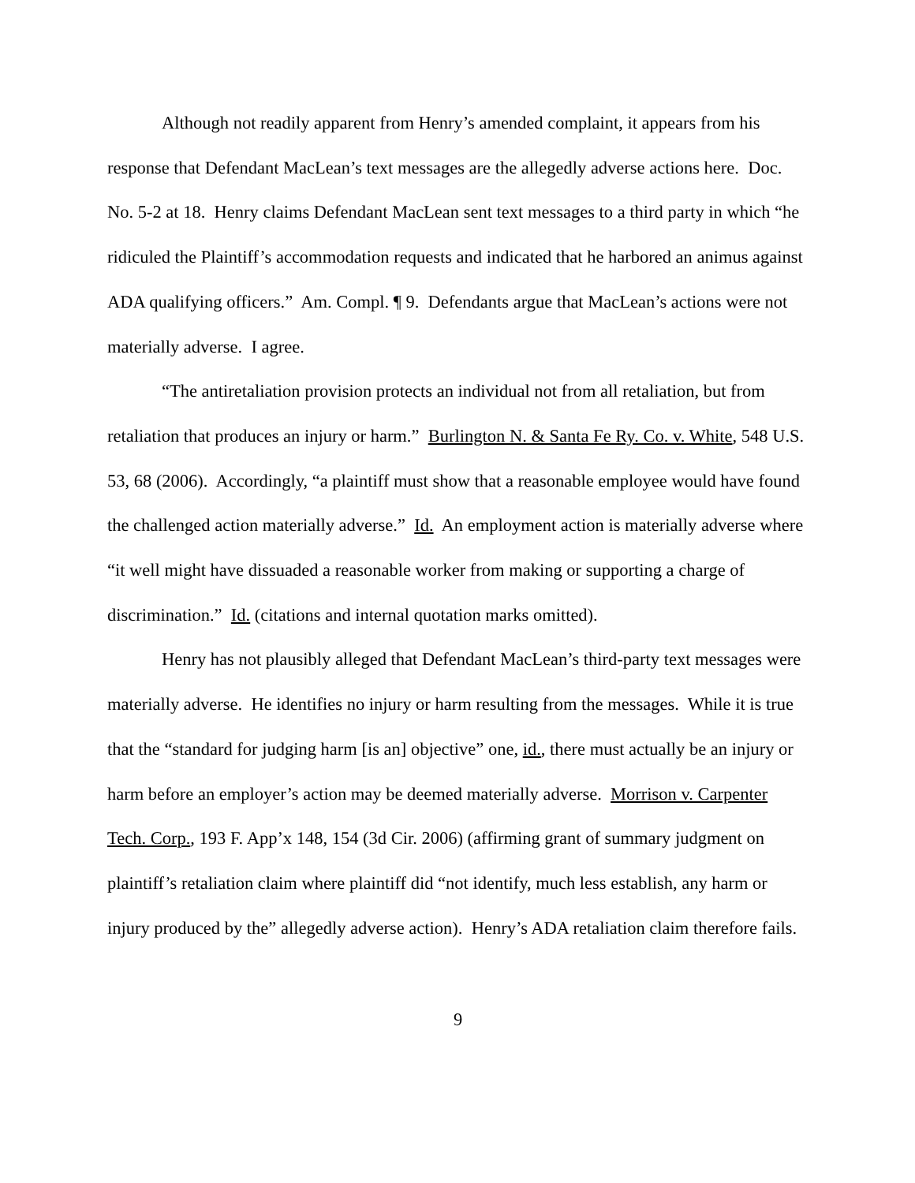Although not readily apparent from Henry’s amended complaint, it appears from his response that Defendant MacLean’s text messages are the allegedly adverse actions here. Doc. No. 5-2 at 18. Henry claims Defendant MacLean sent text messages to a third party in which “he ridiculed the Plaintiff’s accommodation requests and indicated that he harbored an animus against ADA qualifying officers.” Am. Compl. ¶ 9. Defendants argue that MacLean’s actions were not materially adverse. I agree.
“The antiretaliation provision protects an individual not from all retaliation, but from retaliation that produces an injury or harm.” Burlington N. & Santa Fe Ry. Co. v. White, 548 U.S. 53, 68 (2006). Accordingly, “a plaintiff must show that a reasonable employee would have found the challenged action materially adverse.” Id. An employment action is materially adverse where “it well might have dissuaded a reasonable worker from making or supporting a charge of discrimination.” Id. (citations and internal quotation marks omitted).
Henry has not plausibly alleged that Defendant MacLean’s third-party text messages were materially adverse. He identifies no injury or harm resulting from the messages. While it is true that the “standard for judging harm [is an] objective” one, id., there must actually be an injury or harm before an employer’s action may be deemed materially adverse. Morrison v. Carpenter Tech. Corp., 193 F. App’x 148, 154 (3d Cir. 2006) (affirming grant of summary judgment on plaintiff’s retaliation claim where plaintiff did “not identify, much less establish, any harm or injury produced by the” allegedly adverse action). Henry’s ADA retaliation claim therefore fails.
9